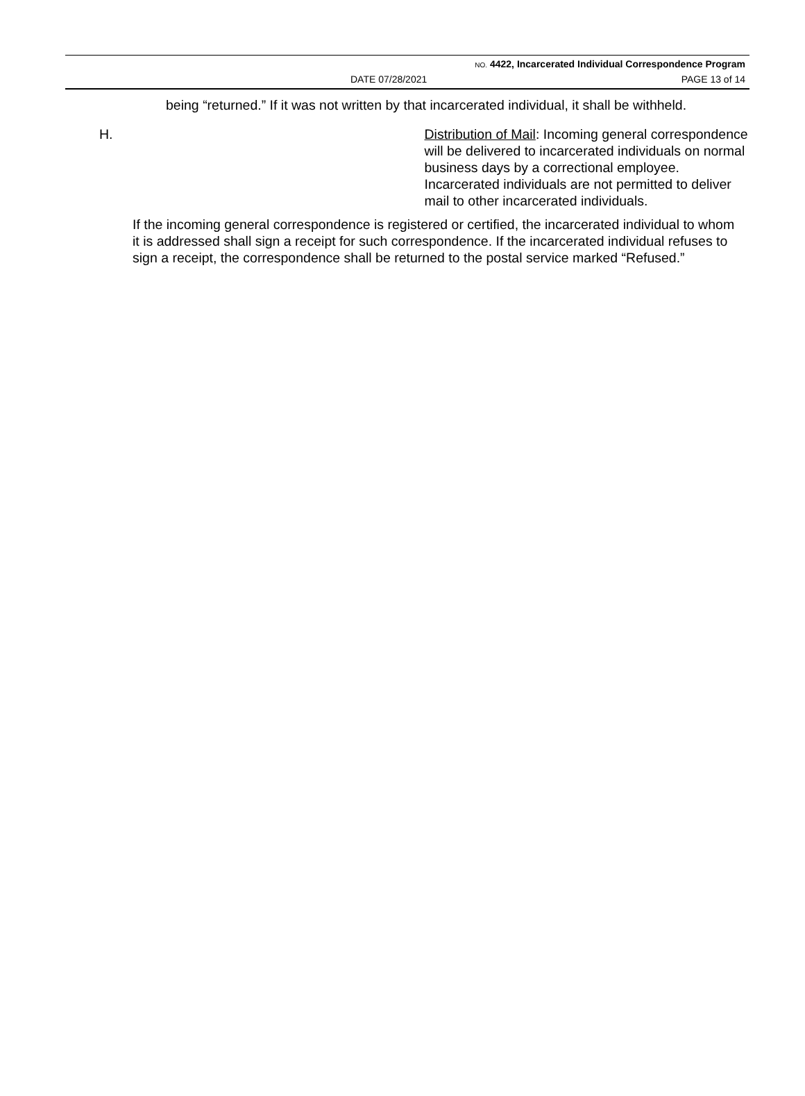NO. 4422, Incarcerated Individual Correspondence Program
DATE 07/28/2021 PAGE 13 of 14
being “returned.” If it was not written by that incarcerated individual, it shall be withheld.
H. Distribution of Mail: Incoming general correspondence will be delivered to incarcerated individuals on normal business days by a correctional employee. Incarcerated individuals are not permitted to deliver mail to other incarcerated individuals.
If the incoming general correspondence is registered or certified, the incarcerated individual to whom it is addressed shall sign a receipt for such correspondence. If the incarcerated individual refuses to sign a receipt, the correspondence shall be returned to the postal service marked “Refused.”